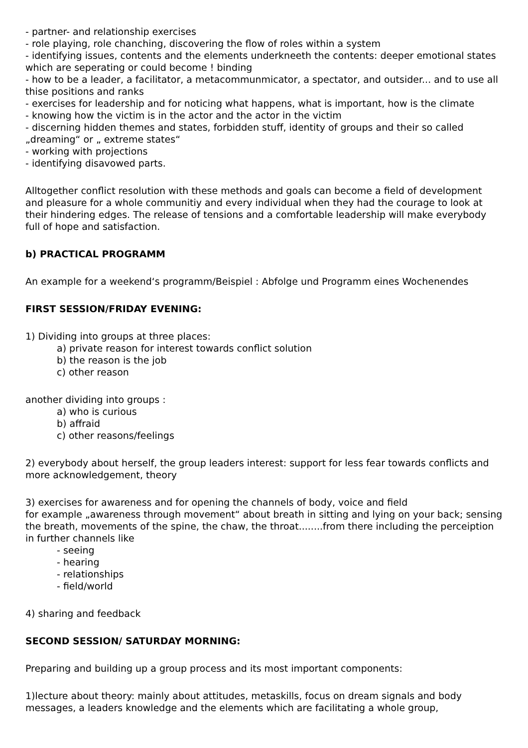- partner- and relationship exercises
- role playing, role chanching, discovering the flow of roles within a system
- identifying issues, contents and the elements underkneeth the contents: deeper emotional states which are seperating or could become ! binding
- how to be a leader, a facilitator, a metacommunmicator, a spectator, and outsider... and to use all thise positions and ranks
- exercises for leadership and for noticing what happens, what is important, how is the climate
- knowing how the victim is in the actor and the actor in the victim
- discerning hidden themes and states, forbidden stuff, identity of groups and their so called „dreaming“ or „ extreme states“
- working with projections
- identifying disavowed parts.
Alltogether conflict resolution with these methods and goals can become a field of development and pleasure for a whole communitiy and every individual when they had the courage to look at their hindering edges. The release of tensions and a comfortable leadership will make everybody full of hope and satisfaction.
b) PRACTICAL PROGRAMM
An example for a weekend‘s programm/Beispiel : Abfolge und Programm eines Wochenendes
FIRST SESSION/FRIDAY EVENING:
1) Dividing into groups at three places:
a) private reason for interest towards conflict solution
b) the reason is the job
c) other reason
another dividing into groups :
a) who is curious
b) affraid
c) other reasons/feelings
2) everybody about herself, the group leaders interest: support for less fear towards conflicts and more acknowledgement, theory
3) exercises for awareness and for opening the channels of body, voice and field
for example „awareness through movement“ about breath in sitting and lying on your back; sensing the breath, movements of the spine, the chaw, the throat........from there including the perceiption in further channels like
- seeing
- hearing
- relationships
- field/world
4) sharing and feedback
SECOND SESSION/ SATURDAY MORNING:
Preparing and building up a group process and its most important components:
1)lecture about theory: mainly about attitudes, metaskills, focus on dream signals and body messages, a leaders knowledge and the elements which are facilitating a whole group,